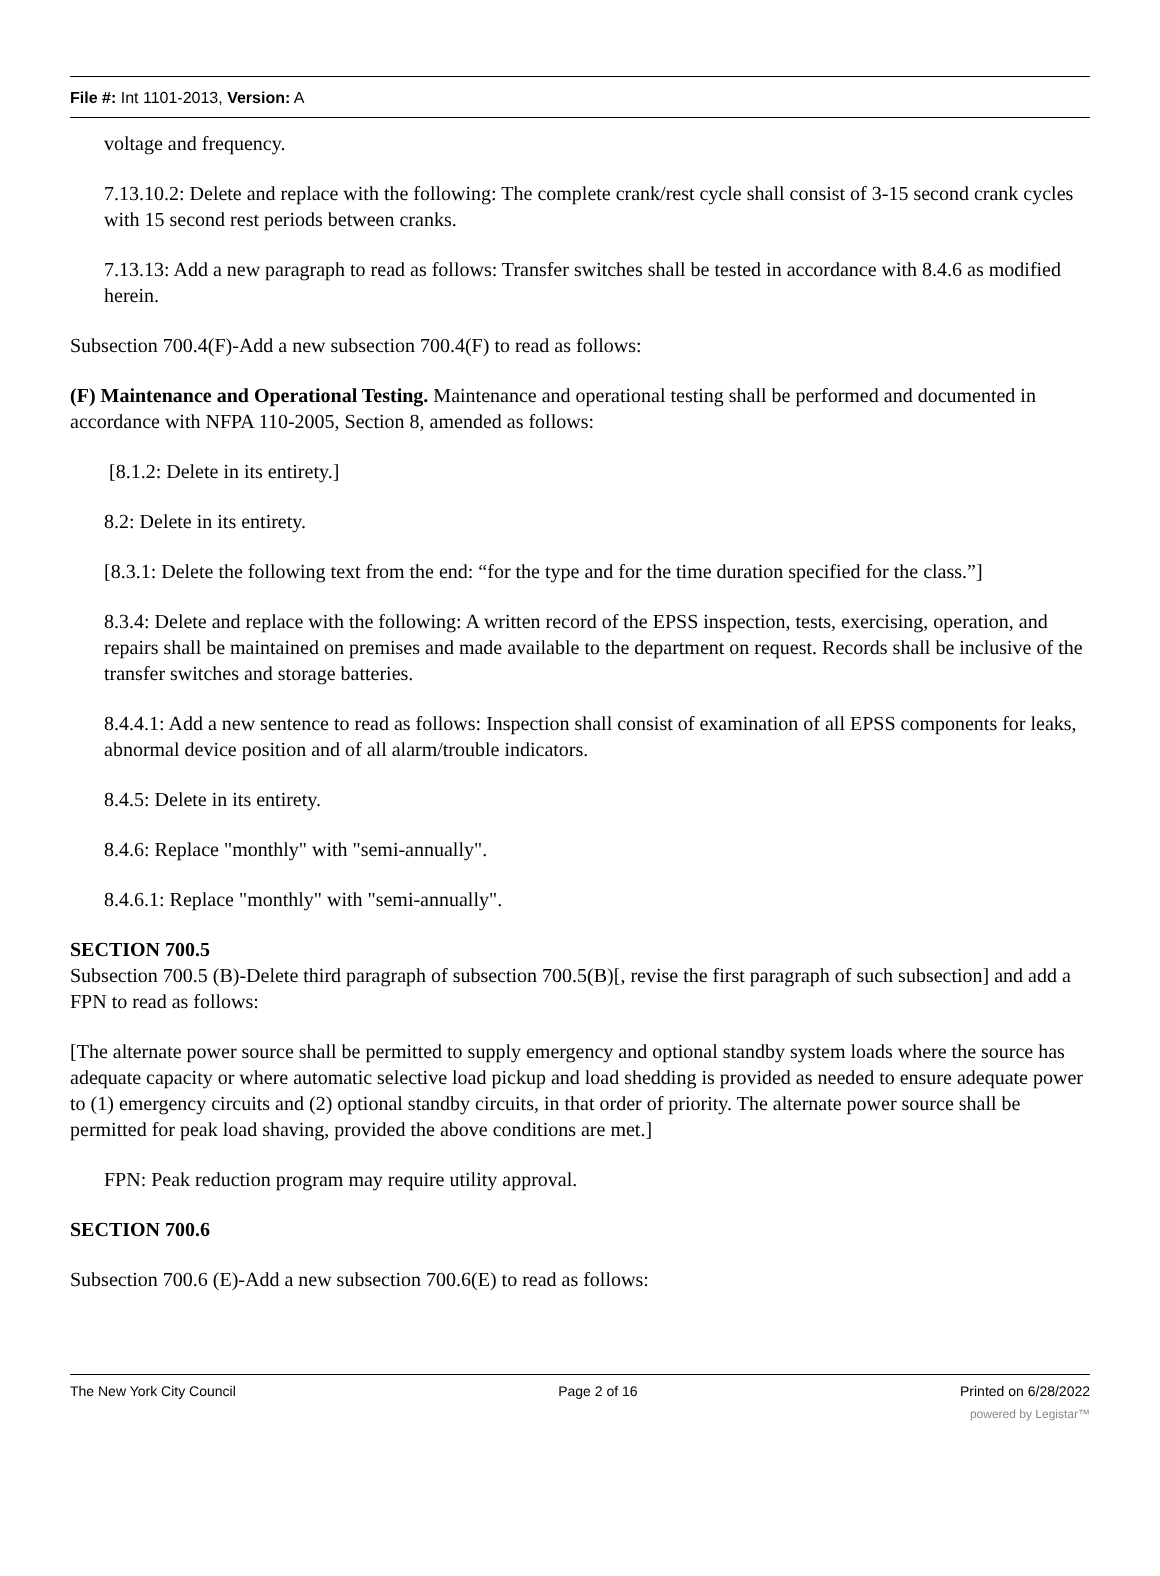File #: Int 1101-2013, Version: A
voltage and frequency.
7.13.10.2: Delete and replace with the following: The complete crank/rest cycle shall consist of 3-15 second crank cycles with 15 second rest periods between cranks.
7.13.13: Add a new paragraph to read as follows: Transfer switches shall be tested in accordance with 8.4.6 as modified herein.
Subsection 700.4(F)-Add a new subsection 700.4(F) to read as follows:
(F) Maintenance and Operational Testing. Maintenance and operational testing shall be performed and documented in accordance with NFPA 110-2005, Section 8, amended as follows:
[8.1.2: Delete in its entirety.]
8.2: Delete in its entirety.
[8.3.1: Delete the following text from the end: “for the type and for the time duration specified for the class.”]
8.3.4: Delete and replace with the following: A written record of the EPSS inspection, tests, exercising, operation, and repairs shall be maintained on premises and made available to the department on request. Records shall be inclusive of the transfer switches and storage batteries.
8.4.4.1: Add a new sentence to read as follows: Inspection shall consist of examination of all EPSS components for leaks, abnormal device position and of all alarm/trouble indicators.
8.4.5: Delete in its entirety.
8.4.6: Replace "monthly" with "semi-annually".
8.4.6.1: Replace "monthly" with "semi-annually".
SECTION 700.5
Subsection 700.5 (B)-Delete third paragraph of subsection 700.5(B)[, revise the first paragraph of such subsection] and add a FPN to read as follows:
[The alternate power source shall be permitted to supply emergency and optional standby system loads where the source has adequate capacity or where automatic selective load pickup and load shedding is provided as needed to ensure adequate power to (1) emergency circuits and (2) optional standby circuits, in that order of priority. The alternate power source shall be permitted for peak load shaving, provided the above conditions are met.]
FPN: Peak reduction program may require utility approval.
SECTION 700.6
Subsection 700.6 (E)-Add a new subsection 700.6(E) to read as follows:
The New York City Council Page 2 of 16 Printed on 6/28/2022
powered by Legistar™